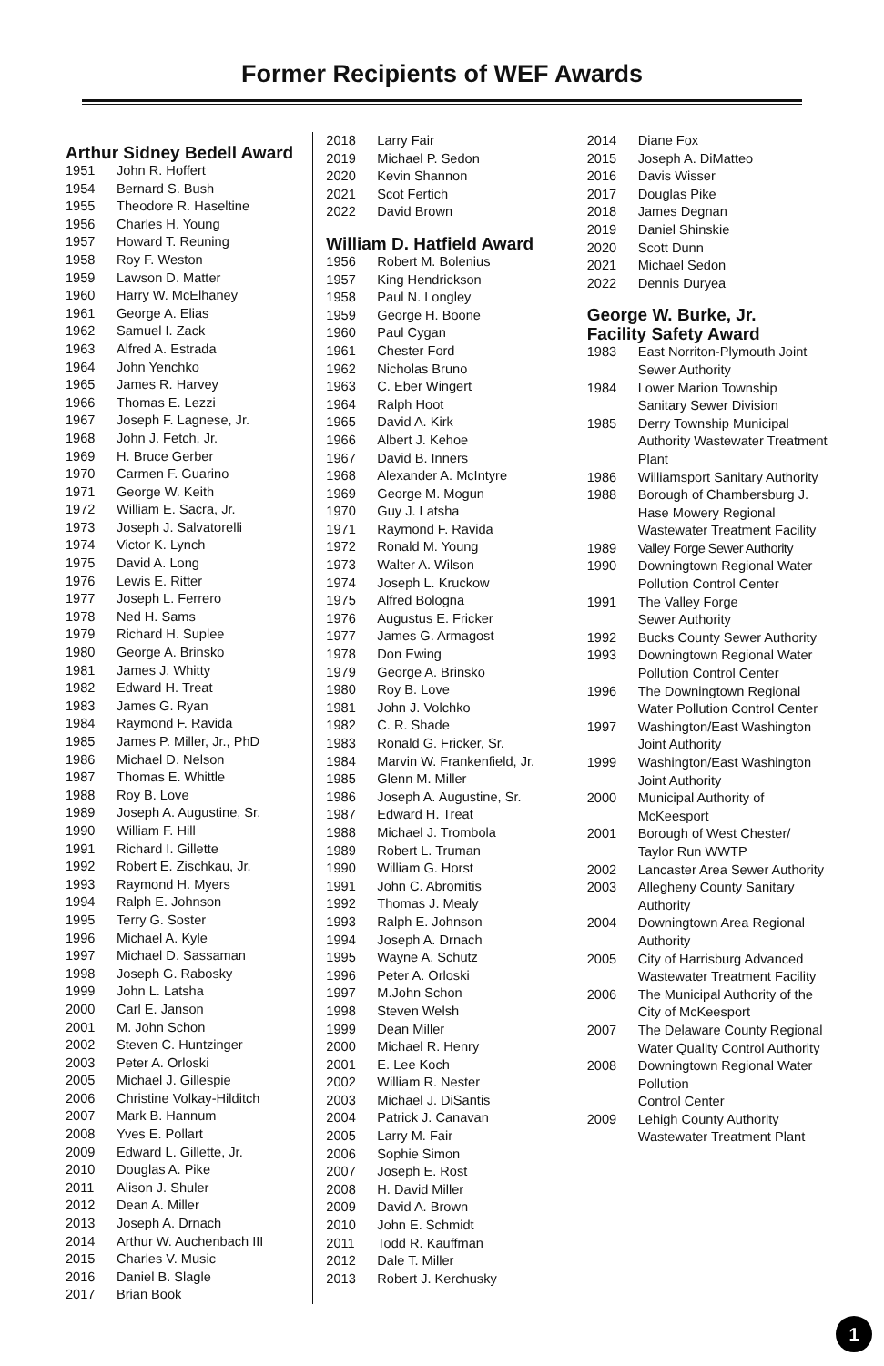Former Recipients of WEF Awards
Arthur Sidney Bedell Award
| 1951 | John R. Hoffert |
| 1954 | Bernard S. Bush |
| 1955 | Theodore R. Haseltine |
| 1956 | Charles H. Young |
| 1957 | Howard T. Reuning |
| 1958 | Roy F. Weston |
| 1959 | Lawson D. Matter |
| 1960 | Harry W. McElhaney |
| 1961 | George A. Elias |
| 1962 | Samuel I. Zack |
| 1963 | Alfred A. Estrada |
| 1964 | John Yenchko |
| 1965 | James R. Harvey |
| 1966 | Thomas E. Lezzi |
| 1967 | Joseph F. Lagnese, Jr. |
| 1968 | John J. Fetch, Jr. |
| 1969 | H. Bruce Gerber |
| 1970 | Carmen F. Guarino |
| 1971 | George W. Keith |
| 1972 | William E. Sacra, Jr. |
| 1973 | Joseph J. Salvatorelli |
| 1974 | Victor K. Lynch |
| 1975 | David A. Long |
| 1976 | Lewis E. Ritter |
| 1977 | Joseph L. Ferrero |
| 1978 | Ned H. Sams |
| 1979 | Richard H. Suplee |
| 1980 | George A. Brinsko |
| 1981 | James J. Whitty |
| 1982 | Edward H. Treat |
| 1983 | James G. Ryan |
| 1984 | Raymond F. Ravida |
| 1985 | James P. Miller, Jr., PhD |
| 1986 | Michael D. Nelson |
| 1987 | Thomas E. Whittle |
| 1988 | Roy B. Love |
| 1989 | Joseph A. Augustine, Sr. |
| 1990 | William F. Hill |
| 1991 | Richard I. Gillette |
| 1992 | Robert E. Zischkau, Jr. |
| 1993 | Raymond H. Myers |
| 1994 | Ralph E. Johnson |
| 1995 | Terry G. Soster |
| 1996 | Michael A. Kyle |
| 1997 | Michael D. Sassaman |
| 1998 | Joseph G. Rabosky |
| 1999 | John L. Latsha |
| 2000 | Carl E. Janson |
| 2001 | M. John Schon |
| 2002 | Steven C. Huntzinger |
| 2003 | Peter A. Orloski |
| 2005 | Michael J. Gillespie |
| 2006 | Christine Volkay-Hilditch |
| 2007 | Mark B. Hannum |
| 2008 | Yves E. Pollart |
| 2009 | Edward L. Gillette, Jr. |
| 2010 | Douglas A. Pike |
| 2011 | Alison J. Shuler |
| 2012 | Dean A. Miller |
| 2013 | Joseph A. Drnach |
| 2014 | Arthur W. Auchenbach III |
| 2015 | Charles V. Music |
| 2016 | Daniel B. Slagle |
| 2017 | Brian Book |
| 2018 | Larry Fair |
| 2019 | Michael P. Sedon |
| 2020 | Kevin Shannon |
| 2021 | Scot Fertich |
| 2022 | David Brown |
William D. Hatfield Award
| 1956 | Robert M. Bolenius |
| 1957 | King Hendrickson |
| 1958 | Paul N. Longley |
| 1959 | George H. Boone |
| 1960 | Paul Cygan |
| 1961 | Chester Ford |
| 1962 | Nicholas Bruno |
| 1963 | C. Eber Wingert |
| 1964 | Ralph Hoot |
| 1965 | David A. Kirk |
| 1966 | Albert J. Kehoe |
| 1967 | David B. Inners |
| 1968 | Alexander A. McIntyre |
| 1969 | George M. Mogun |
| 1970 | Guy J. Latsha |
| 1971 | Raymond F. Ravida |
| 1972 | Ronald M. Young |
| 1973 | Walter A. Wilson |
| 1974 | Joseph L. Kruckow |
| 1975 | Alfred Bologna |
| 1976 | Augustus E. Fricker |
| 1977 | James G. Armagost |
| 1978 | Don Ewing |
| 1979 | George A. Brinsko |
| 1980 | Roy B. Love |
| 1981 | John J. Volchko |
| 1982 | C. R. Shade |
| 1983 | Ronald G. Fricker, Sr. |
| 1984 | Marvin W. Frankenfield, Jr. |
| 1985 | Glenn M. Miller |
| 1986 | Joseph A. Augustine, Sr. |
| 1987 | Edward H. Treat |
| 1988 | Michael J. Trombola |
| 1989 | Robert L. Truman |
| 1990 | William G. Horst |
| 1991 | John C. Abromitis |
| 1992 | Thomas J. Mealy |
| 1993 | Ralph E. Johnson |
| 1994 | Joseph A. Drnach |
| 1995 | Wayne A. Schutz |
| 1996 | Peter A. Orloski |
| 1997 | M.John Schon |
| 1998 | Steven Welsh |
| 1999 | Dean Miller |
| 2000 | Michael R. Henry |
| 2001 | E. Lee Koch |
| 2002 | William R. Nester |
| 2003 | Michael J. DiSantis |
| 2004 | Patrick J. Canavan |
| 2005 | Larry M. Fair |
| 2006 | Sophie Simon |
| 2007 | Joseph E. Rost |
| 2008 | H. David Miller |
| 2009 | David A. Brown |
| 2010 | John E. Schmidt |
| 2011 | Todd R. Kauffman |
| 2012 | Dale T. Miller |
| 2013 | Robert J. Kerchusky |
| 2014 | Diane Fox |
| 2015 | Joseph A. DiMatteo |
| 2016 | Davis Wisser |
| 2017 | Douglas Pike |
| 2018 | James Degnan |
| 2019 | Daniel Shinskie |
| 2020 | Scott Dunn |
| 2021 | Michael Sedon |
| 2022 | Dennis Duryea |
George W. Burke, Jr.
Facility Safety Award
| 1983 | East Norriton-Plymouth Joint Sewer Authority |
| 1984 | Lower Marion Township Sanitary Sewer Division |
| 1985 | Derry Township Municipal Authority Wastewater Treatment Plant |
| 1986 | Williamsport Sanitary Authority |
| 1988 | Borough of Chambersburg J. Hase Mowery Regional Wastewater Treatment Facility |
| 1989 | Valley Forge Sewer Authority |
| 1990 | Downingtown Regional Water Pollution Control Center |
| 1991 | The Valley Forge Sewer Authority |
| 1992 | Bucks County Sewer Authority |
| 1993 | Downingtown Regional Water Pollution Control Center |
| 1996 | The Downingtown Regional Water Pollution Control Center |
| 1997 | Washington/East Washington Joint Authority |
| 1999 | Washington/East Washington Joint Authority |
| 2000 | Municipal Authority of McKeesport |
| 2001 | Borough of West Chester/ Taylor Run WWTP |
| 2002 | Lancaster Area Sewer Authority |
| 2003 | Allegheny County Sanitary Authority |
| 2004 | Downingtown Area Regional Authority |
| 2005 | City of Harrisburg Advanced Wastewater Treatment Facility |
| 2006 | The Municipal Authority of the City of McKeesport |
| 2007 | The Delaware County Regional Water Quality Control Authority |
| 2008 | Downingtown Regional Water Pollution Control Center |
| 2009 | Lehigh County Authority Wastewater Treatment Plant |
1